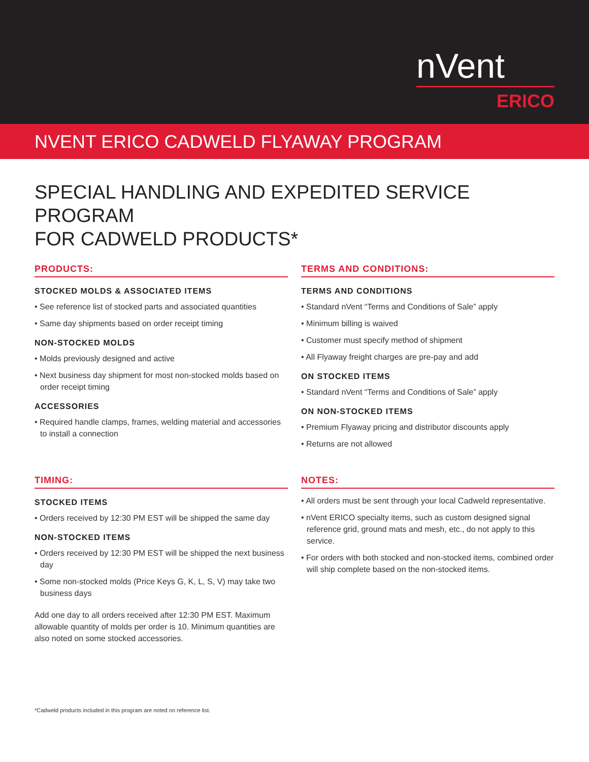nVent
ERICO
NVENT ERICO CADWELD FLYAWAY PROGRAM
SPECIAL HANDLING AND EXPEDITED SERVICE PROGRAM
FOR CADWELD PRODUCTS*
PRODUCTS:
STOCKED MOLDS & ASSOCIATED ITEMS
• See reference list of stocked parts and associated quantities
• Same day shipments based on order receipt timing
NON-STOCKED MOLDS
• Molds previously designed and active
• Next business day shipment for most non-stocked molds based on order receipt timing
ACCESSORIES
• Required handle clamps, frames, welding material and accessories to install a connection
TERMS AND CONDITIONS:
TERMS AND CONDITIONS
• Standard nVent “Terms and Conditions of Sale” apply
• Minimum billing is waived
• Customer must specify method of shipment
• All Flyaway freight charges are pre-pay and add
ON STOCKED ITEMS
• Standard nVent “Terms and Conditions of Sale” apply
ON NON-STOCKED ITEMS
• Premium Flyaway pricing and distributor discounts apply
• Returns are not allowed
TIMING:
STOCKED ITEMS
• Orders received by 12:30 PM EST will be shipped the same day
NON-STOCKED ITEMS
• Orders received by 12:30 PM EST will be shipped the next business day
• Some non-stocked molds (Price Keys G, K, L, S, V) may take two business days
Add one day to all orders received after 12:30 PM EST. Maximum allowable quantity of molds per order is 10. Minimum quantities are also noted on some stocked accessories.
NOTES:
• All orders must be sent through your local Cadweld representative.
• nVent ERICO specialty items, such as custom designed signal reference grid, ground mats and mesh, etc., do not apply to this service.
• For orders with both stocked and non-stocked items, combined order will ship complete based on the non-stocked items.
*Cadweld products included in this program are noted on reference list.